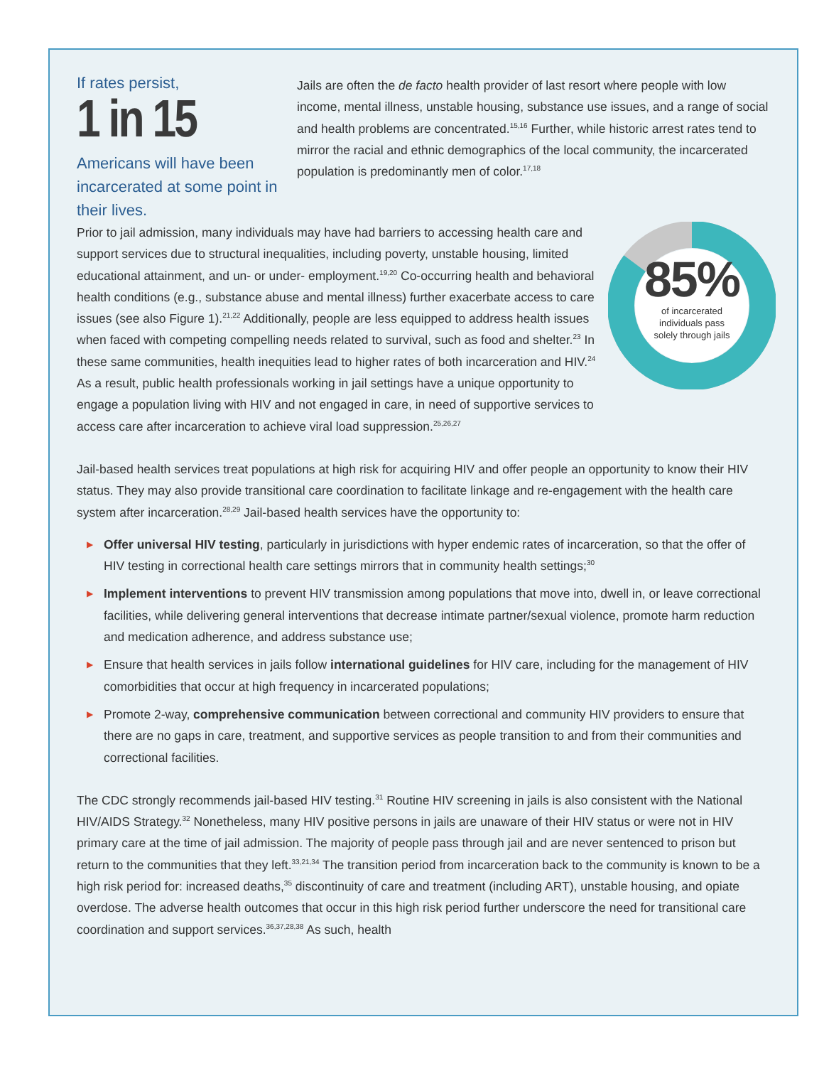If rates persist,
1 in 15
Americans will have been incarcerated at some point in their lives.
Jails are often the de facto health provider of last resort where people with low income, mental illness, unstable housing, substance use issues, and a range of social and health problems are concentrated.<sup>15,16</sup> Further, while historic arrest rates tend to mirror the racial and ethnic demographics of the local community, the incarcerated population is predominantly men of color.<sup>17,18</sup>
85%
of incarcerated
individuals pass
solely through jails
Prior to jail admission, many individuals may have had barriers to accessing health care and support services due to structural inequalities, including poverty, unstable housing, limited educational attainment, and un- or under- employment.<sup>19,20</sup> Co-occurring health and behavioral health conditions (e.g., substance abuse and mental illness) further exacerbate access to care issues (see also Figure 1).<sup>21,22</sup> Additionally, people are less equipped to address health issues when faced with competing compelling needs related to survival, such as food and shelter.<sup>23</sup> In these same communities, health inequities lead to higher rates of both incarceration and HIV.<sup>24</sup> As a result, public health professionals working in jail settings have a unique opportunity to engage a population living with HIV and not engaged in care, in need of supportive services to access care after incarceration to achieve viral load suppression.<sup>25,26,27</sup>
Jail-based health services treat populations at high risk for acquiring HIV and offer people an opportunity to know their HIV status. They may also provide transitional care coordination to facilitate linkage and re-engagement with the health care system after incarceration.<sup>28,29</sup> Jail-based health services have the opportunity to:
▶ Offer universal HIV testing, particularly in jurisdictions with hyper endemic rates of incarceration, so that the offer of HIV testing in correctional health care settings mirrors that in community health settings;<sup>30</sup>
▶ Implement interventions to prevent HIV transmission among populations that move into, dwell in, or leave correctional facilities, while delivering general interventions that decrease intimate partner/sexual violence, promote harm reduction and medication adherence, and address substance use;
▶ Ensure that health services in jails follow international guidelines for HIV care, including for the management of HIV comorbidities that occur at high frequency in incarcerated populations;
▶ Promote 2-way, comprehensive communication between correctional and community HIV providers to ensure that there are no gaps in care, treatment, and supportive services as people transition to and from their communities and correctional facilities.
The CDC strongly recommends jail-based HIV testing.<sup>31</sup> Routine HIV screening in jails is also consistent with the National HIV/AIDS Strategy.<sup>32</sup> Nonetheless, many HIV positive persons in jails are unaware of their HIV status or were not in HIV primary care at the time of jail admission. The majority of people pass through jail and are never sentenced to prison but return to the communities that they left.<sup>33,21,34</sup> The transition period from incarceration back to the community is known to be a high risk period for: increased deaths,<sup>35</sup> discontinuity of care and treatment (including ART), unstable housing, and opiate overdose. The adverse health outcomes that occur in this high risk period further underscore the need for transitional care coordination and support services.<sup>36,37,28,38</sup> As such, health